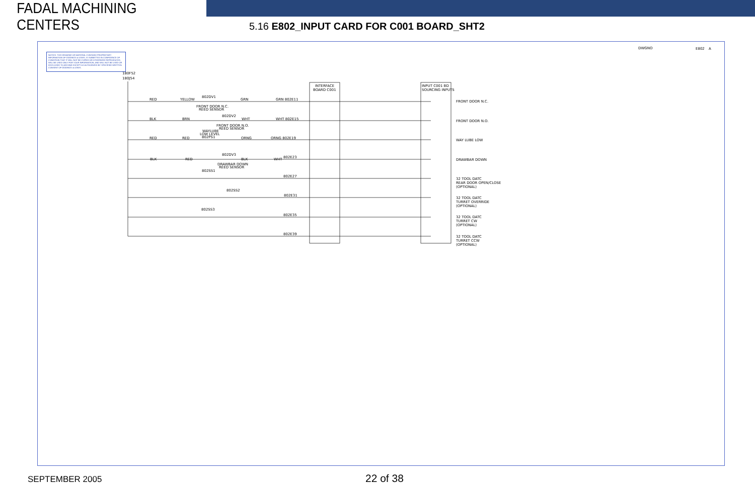FADAL MACHINING CENTERS
5.16 E802_INPUT CARD FOR C001 BOARD_SHT2
NOTICE: THIS DRAWING OR MATERIAL CONTAINS PROPRIETARY INFORMATION OF GIDDINGS & LEWIS, IS SUBMITTED IN CONFIDENCE OF CONDITION THAT IT WILL NOT BE COPIED OR OTHERWISE REPRODUCED, WILL BE USED ONLY FOR YOUR INFORMATION, AND WILL NOT BE USED OR DISCLOSED TO ANYONE EXCEPT AS AUTHORIZED BY SPECIFIED WRITTEN CONSENT OF GIDDINGS & LEWIS.
INTERFACE
BOARD C001
INPUT C001 BD
SOURCING INPUTS
180F52
180J54
RED
YELLOW
802DV1
FRONT DOOR N.C.
REED SENSOR
GRN
GRN 802E11
BLK
BRN
802DV2
FRONT DOOR N.O.
REED SENSOR
WHT
WHT 802E15
WAYLUBE
LOW LEVEL
802PS1
RED
RED
ORNG
ORNG 802E19
BLK
RED
802DV3
DRAWBAR DOWN
REED SENSOR
BLK
WHT
802E23
802SS1
802E27
802SS2
802E31
802SS3
802E35
802E39
FRONT DOOR N.C.
FRONT DOOR N.O.
WAY LUBE LOW
DRAWBAR DOWN
32 TOOL DATC
REAR DOOR OPEN/CLOSE
(OPTIONAL)
32 TOOL DATC
TURRET OVERRIDE
(OPTIONAL)
32 TOOL DATC
TURRET CW
(OPTIONAL)
32 TOOL DATC
TURRET CCW
(OPTIONAL)
DWGNO
E802
A
SEPTEMBER 2005 22 of 38